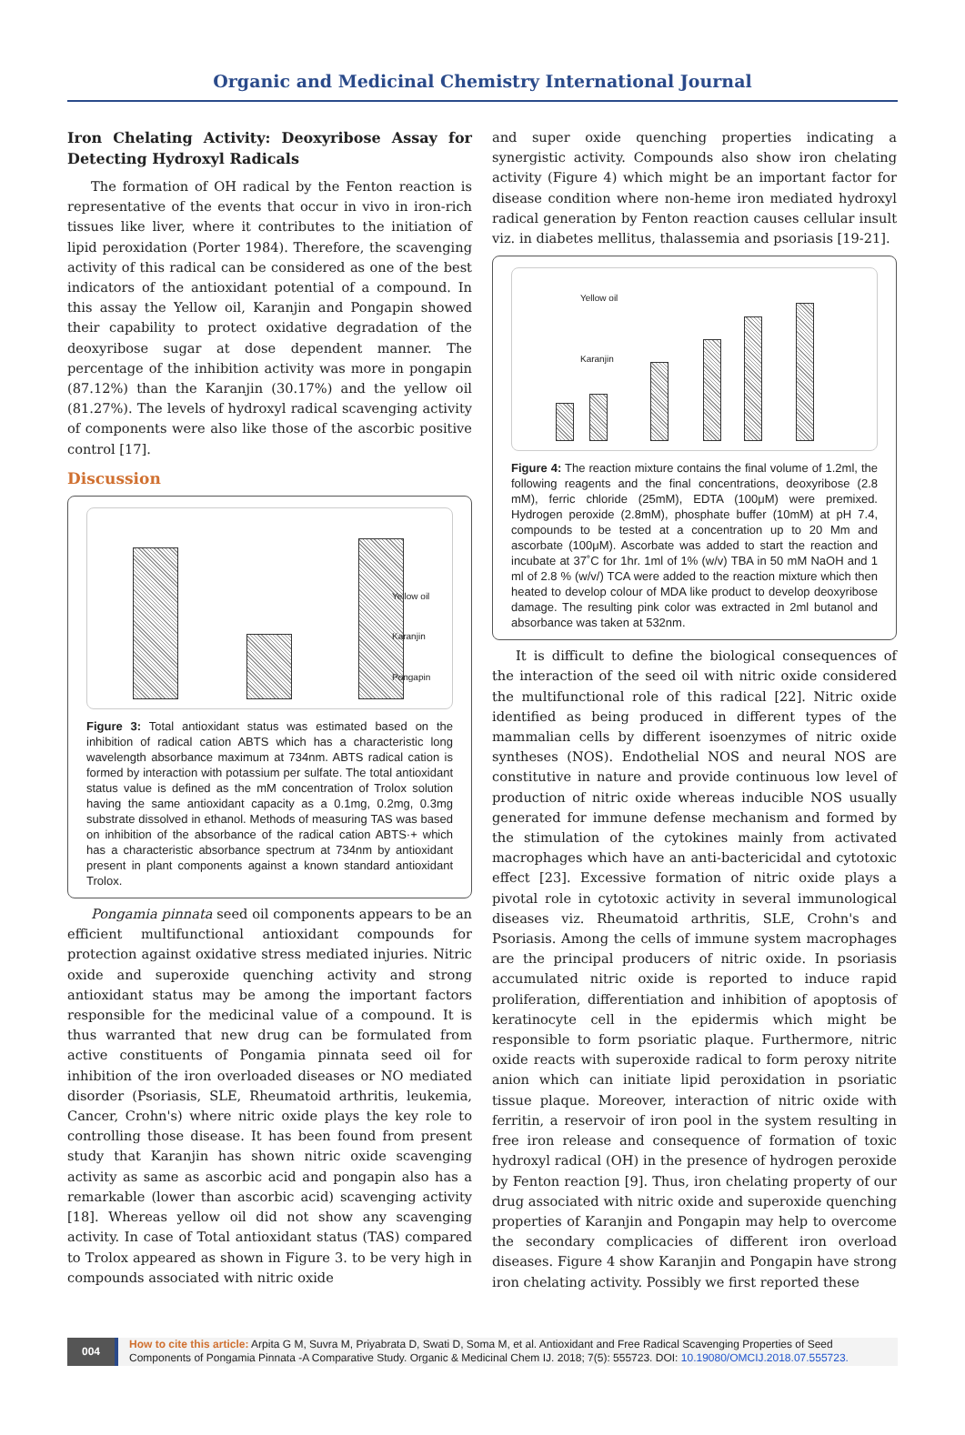Organic and Medicinal Chemistry International Journal
Iron Chelating Activity: Deoxyribose Assay for Detecting Hydroxyl Radicals
The formation of OH radical by the Fenton reaction is representative of the events that occur in vivo in iron-rich tissues like liver, where it contributes to the initiation of lipid peroxidation (Porter 1984). Therefore, the scavenging activity of this radical can be considered as one of the best indicators of the antioxidant potential of a compound. In this assay the Yellow oil, Karanjin and Pongapin showed their capability to protect oxidative degradation of the deoxyribose sugar at dose dependent manner. The percentage of the inhibition activity was more in pongapin (87.12%) than the Karanjin (30.17%) and the yellow oil (81.27%). The levels of hydroxyl radical scavenging activity of components were also like those of the ascorbic positive control [17].
Discussion
Yellow oil
Karanjin
Pongapin
Figure 3: Total antioxidant status was estimated based on the inhibition of radical cation ABTS which has a characteristic long wavelength absorbance maximum at 734nm. ABTS radical cation is formed by interaction with potassium per sulfate. The total antioxidant status value is defined as the mM concentration of Trolox solution having the same antioxidant capacity as a 0.1mg, 0.2mg, 0.3mg substrate dissolved in ethanol. Methods of measuring TAS was based on inhibition of the absorbance of the radical cation ABTS·+ which has a characteristic absorbance spectrum at 734nm by antioxidant present in plant components against a known standard antioxidant Trolox.
Pongamia pinnata seed oil components appears to be an efficient multifunctional antioxidant compounds for protection against oxidative stress mediated injuries. Nitric oxide and superoxide quenching activity and strong antioxidant status may be among the important factors responsible for the medicinal value of a compound. It is thus warranted that new drug can be formulated from active constituents of Pongamia pinnata seed oil for inhibition of the iron overloaded diseases or NO mediated disorder (Psoriasis, SLE, Rheumatoid arthritis, leukemia, Cancer, Crohn's) where nitric oxide plays the key role to controlling those disease. It has been found from present study that Karanjin has shown nitric oxide scavenging activity as same as ascorbic acid and pongapin also has a remarkable (lower than ascorbic acid) scavenging activity [18]. Whereas yellow oil did not show any scavenging activity. In case of Total antioxidant status (TAS) compared to Trolox appeared as shown in Figure 3. to be very high in compounds associated with nitric oxide
and super oxide quenching properties indicating a synergistic activity. Compounds also show iron chelating activity (Figure 4) which might be an important factor for disease condition where non-heme iron mediated hydroxyl radical generation by Fenton reaction causes cellular insult viz. in diabetes mellitus, thalassemia and psoriasis [19-21].
Yellow oil
Karanjin
Figure 4: The reaction mixture contains the final volume of 1.2ml, the following reagents and the final concentrations, deoxyribose (2.8 mM), ferric chloride (25mM), EDTA (100μM) were premixed. Hydrogen peroxide (2.8mM), phosphate buffer (10mM) at pH 7.4, compounds to be tested at a concentration up to 20 Mm and ascorbate (100μM). Ascorbate was added to start the reaction and incubate at 37˚C for 1hr. 1ml of 1% (w/v) TBA in 50 mM NaOH and 1 ml of 2.8 % (w/v/) TCA were added to the reaction mixture which then heated to develop colour of MDA like product to develop deoxyribose damage. The resulting pink color was extracted in 2ml butanol and absorbance was taken at 532nm.
It is difficult to define the biological consequences of the interaction of the seed oil with nitric oxide considered the multifunctional role of this radical [22]. Nitric oxide identified as being produced in different types of the mammalian cells by different isoenzymes of nitric oxide syntheses (NOS). Endothelial NOS and neural NOS are constitutive in nature and provide continuous low level of production of nitric oxide whereas inducible NOS usually generated for immune defense mechanism and formed by the stimulation of the cytokines mainly from activated macrophages which have an anti-bactericidal and cytotoxic effect [23]. Excessive formation of nitric oxide plays a pivotal role in cytotoxic activity in several immunological diseases viz. Rheumatoid arthritis, SLE, Crohn's and Psoriasis. Among the cells of immune system macrophages are the principal producers of nitric oxide. In psoriasis accumulated nitric oxide is reported to induce rapid proliferation, differentiation and inhibition of apoptosis of keratinocyte cell in the epidermis which might be responsible to form psoriatic plaque. Furthermore, nitric oxide reacts with superoxide radical to form peroxy nitrite anion which can initiate lipid peroxidation in psoriatic tissue plaque. Moreover, interaction of nitric oxide with ferritin, a reservoir of iron pool in the system resulting in free iron release and consequence of formation of toxic hydroxyl radical (OH) in the presence of hydrogen peroxide by Fenton reaction [9]. Thus, iron chelating property of our drug associated with nitric oxide and superoxide quenching properties of Karanjin and Pongapin may help to overcome the secondary complicacies of different iron overload diseases. Figure 4 show Karanjin and Pongapin have strong iron chelating activity. Possibly we first reported these
004
How to cite this article: Arpita G M, Suvra M, Priyabrata D, Swati D, Soma M, et al. Antioxidant and Free Radical Scavenging Properties of Seed Components of Pongamia Pinnata -A Comparative Study. Organic & Medicinal Chem IJ. 2018; 7(5): 555723. DOI: 10.19080/OMCIJ.2018.07.555723.